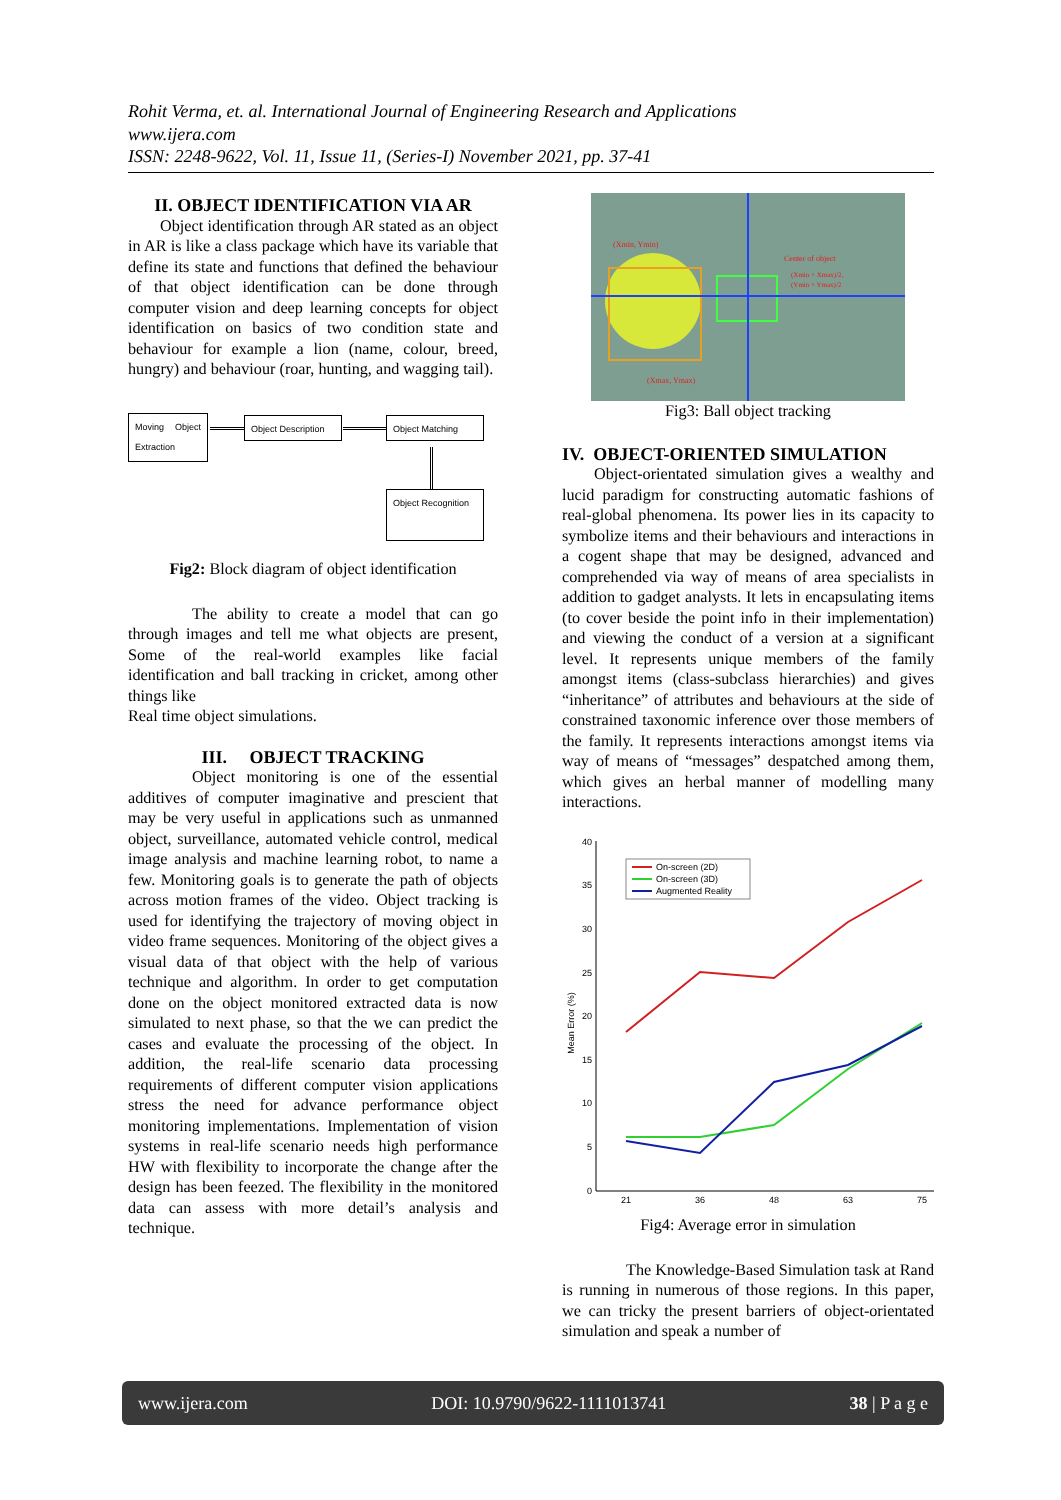Rohit Verma, et. al. International Journal of Engineering Research and Applications
www.ijera.com
ISSN: 2248-9622, Vol. 11, Issue 11, (Series-I) November 2021, pp. 37-41
II. OBJECT IDENTIFICATION VIA AR
Object identification through AR stated as an object in AR is like a class package which have its variable that define its state and functions that defined the behaviour of that object identification can be done through computer vision and deep learning concepts for object identification on basics of two condition state and behaviour for example a lion (name, colour, breed, hungry) and behaviour (roar, hunting, and wagging tail).
Moving Object Extraction
Object Description
Object Matching
Object Recognition
Fig2: Block diagram of object identification
The ability to create a model that can go through images and tell me what objects are present, Some of the real-world examples like facial identification and ball tracking in cricket, among other things like
Real time object simulations.
III. OBJECT TRACKING
Object monitoring is one of the essential additives of computer imaginative and prescient that may be very useful in applications such as unmanned object, surveillance, automated vehicle control, medical image analysis and machine learning robot, to name a few. Monitoring goals is to generate the path of objects across motion frames of the video. Object tracking is used for identifying the trajectory of moving object in video frame sequences. Monitoring of the object gives a visual data of that object with the help of various technique and algorithm. In order to get computation done on the object monitored extracted data is now simulated to next phase, so that the we can predict the cases and evaluate the processing of the object. In addition, the real-life scenario data processing requirements of different computer vision applications stress the need for advance performance object monitoring implementations. Implementation of vision systems in real-life scenario needs high performance HW with flexibility to incorporate the change after the design has been feezed. The flexibility in the monitored data can assess with more detail’s analysis and technique.
(Xmin, Ymin)
Center of object
(Xmin + Xmax)/2,
(Ymin + Ymax)/2
(Xmax, Ymax)
Fig3: Ball object tracking
IV. OBJECT-ORIENTED SIMULATION
Object-orientated simulation gives a wealthy and lucid paradigm for constructing automatic fashions of real-global phenomena. Its power lies in its capacity to symbolize items and their behaviours and interactions in a cogent shape that may be designed, advanced and comprehended via way of means of area specialists in addition to gadget analysts. It lets in encapsulating items (to cover beside the point info in their implementation) and viewing the conduct of a version at a significant level. It represents unique members of the family amongst items (class-subclass hierarchies) and gives “inheritance” of attributes and behaviours at the side of constrained taxonomic inference over those members of the family. It represents interactions amongst items via way of means of “messages” despatched among them, which gives an herbal manner of modelling many interactions.
40
35
30
25
20
15
10
5
0
21
36
48
63
75
Mean Error (%)
On-screen (2D)
On-screen (3D)
Augmented Reality
Fig4: Average error in simulation
The Knowledge-Based Simulation task at Rand is running in numerous of those regions. In this paper, we can tricky the present barriers of object-orientated simulation and speak a number of
www.ijera.com DOI: 10.9790/9622-1111013741 38 | P a g e